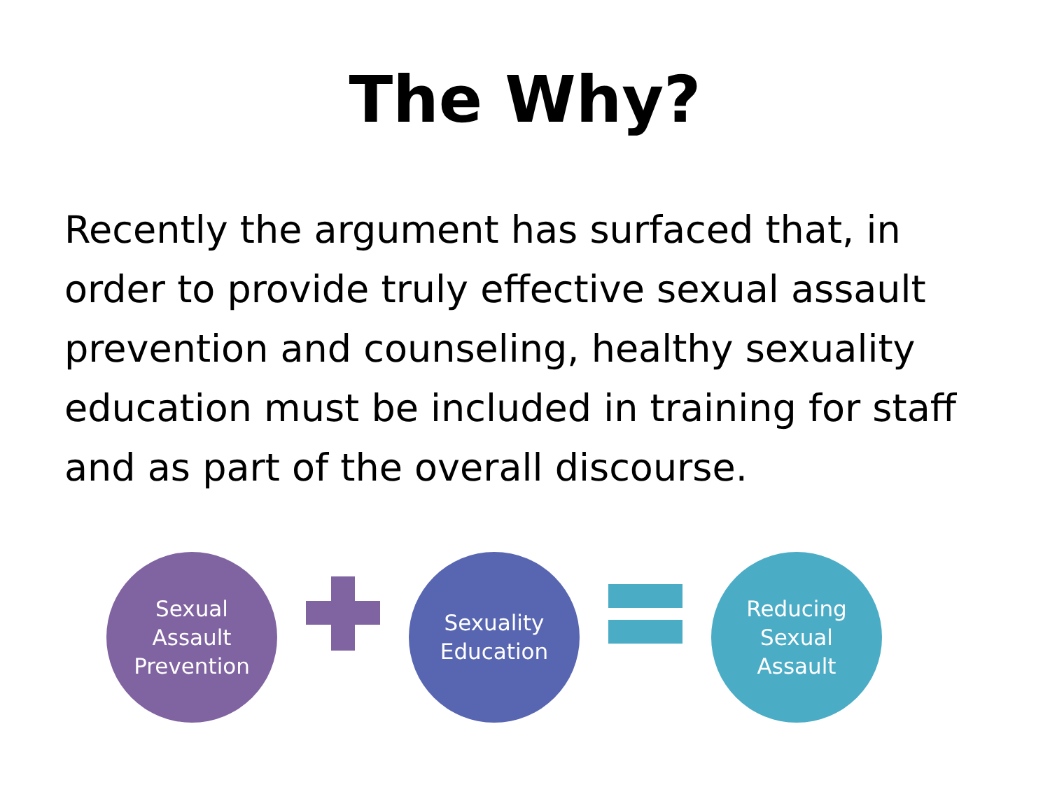The Why?
Recently the argument has surfaced that, in order to provide truly effective sexual assault prevention and counseling, healthy sexuality education must be included in training for staff and as part of the overall discourse.
Sexual
Assault
Prevention
Sexuality
Education
Reducing
Sexual
Assault